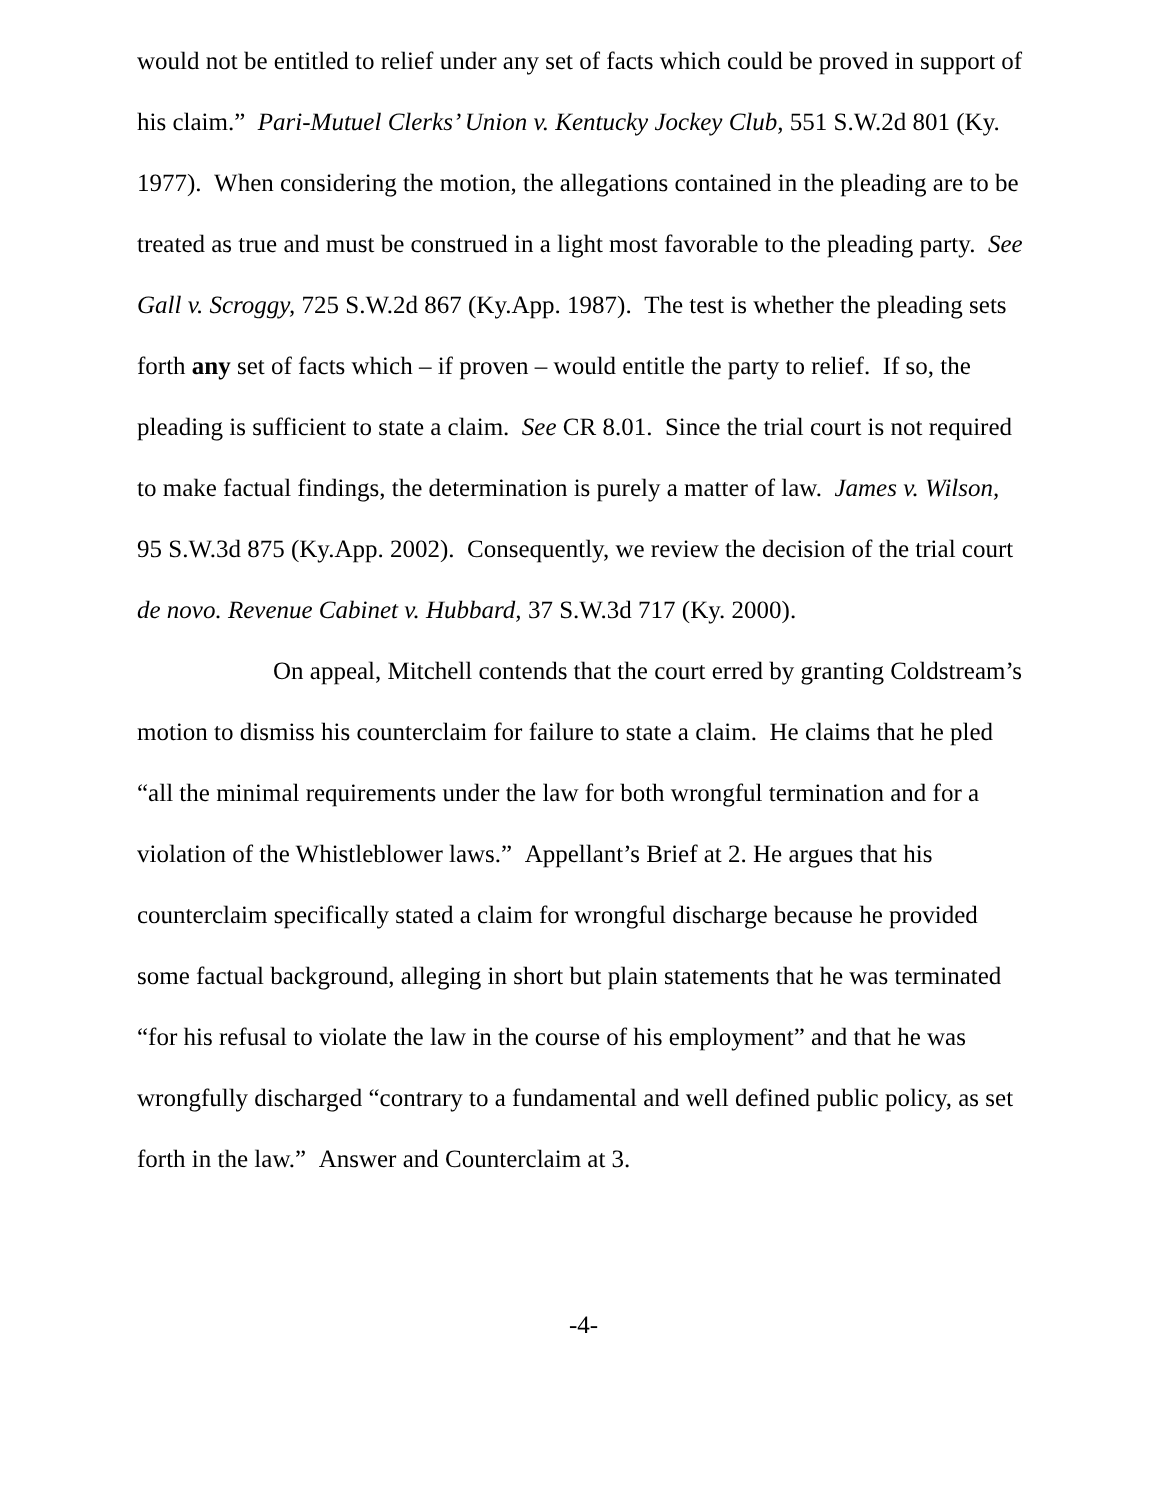would not be entitled to relief under any set of facts which could be proved in support of his claim.” Pari-Mutuel Clerks’ Union v. Kentucky Jockey Club, 551 S.W.2d 801 (Ky. 1977). When considering the motion, the allegations contained in the pleading are to be treated as true and must be construed in a light most favorable to the pleading party. See Gall v. Scroggy, 725 S.W.2d 867 (Ky.App. 1987). The test is whether the pleading sets forth any set of facts which – if proven – would entitle the party to relief. If so, the pleading is sufficient to state a claim. See CR 8.01. Since the trial court is not required to make factual findings, the determination is purely a matter of law. James v. Wilson, 95 S.W.3d 875 (Ky.App. 2002). Consequently, we review the decision of the trial court de novo. Revenue Cabinet v. Hubbard, 37 S.W.3d 717 (Ky. 2000).
On appeal, Mitchell contends that the court erred by granting Coldstream’s motion to dismiss his counterclaim for failure to state a claim. He claims that he pled “all the minimal requirements under the law for both wrongful termination and for a violation of the Whistleblower laws.” Appellant’s Brief at 2. He argues that his counterclaim specifically stated a claim for wrongful discharge because he provided some factual background, alleging in short but plain statements that he was terminated “for his refusal to violate the law in the course of his employment” and that he was wrongfully discharged “contrary to a fundamental and well defined public policy, as set forth in the law.” Answer and Counterclaim at 3.
-4-